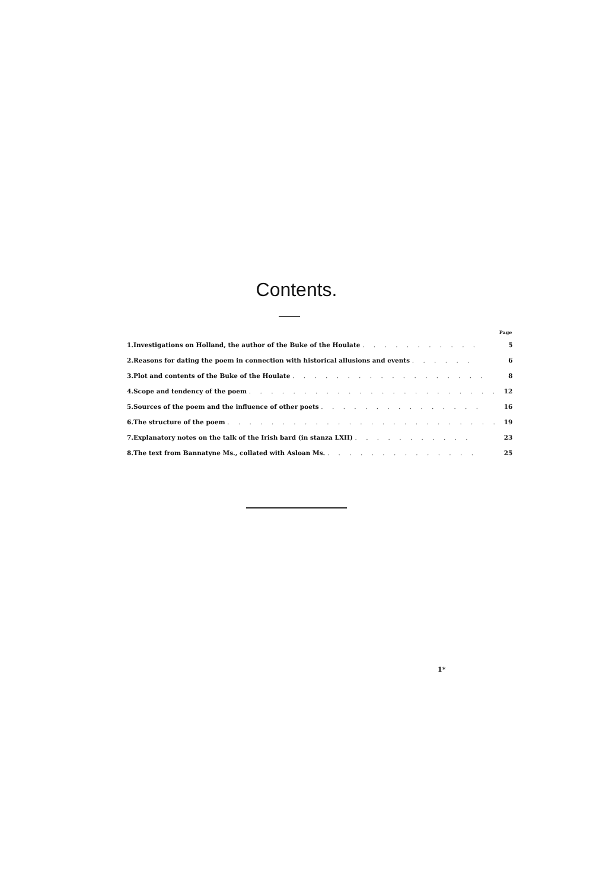Contents.
| | | Page |
| --- | --- | --- |
| 1. | Investigations on Holland, the author of the Buke of the Houlate . . . . . . . . . . . | 5 |
| 2. | Reasons for dating the poem in connection with historical allusions and events . . . . . . | 6 |
| 3. | Plot and contents of the Buke of the Houlate . . . . . . . . . . . . . . . . . . | 8 |
| 4. | Scope and tendency of the poem . . . . . . . . . . . . . . . . . . . . . . . | 12 |
| 5. | Sources of the poem and the influence of other poets . . . . . . . . . . . . . . . | 16 |
| 6. | The structure of the poem . . . . . . . . . . . . . . . . . . . . . . . . . | 19 |
| 7. | Explanatory notes on the talk of the Irish bard (in stanza LXII) . . . . . . . . . . . | 23 |
| 8. | The text from Bannatyne Ms., collated with Asloan Ms. . . . . . . . . . . . . . . | 25 |
1*